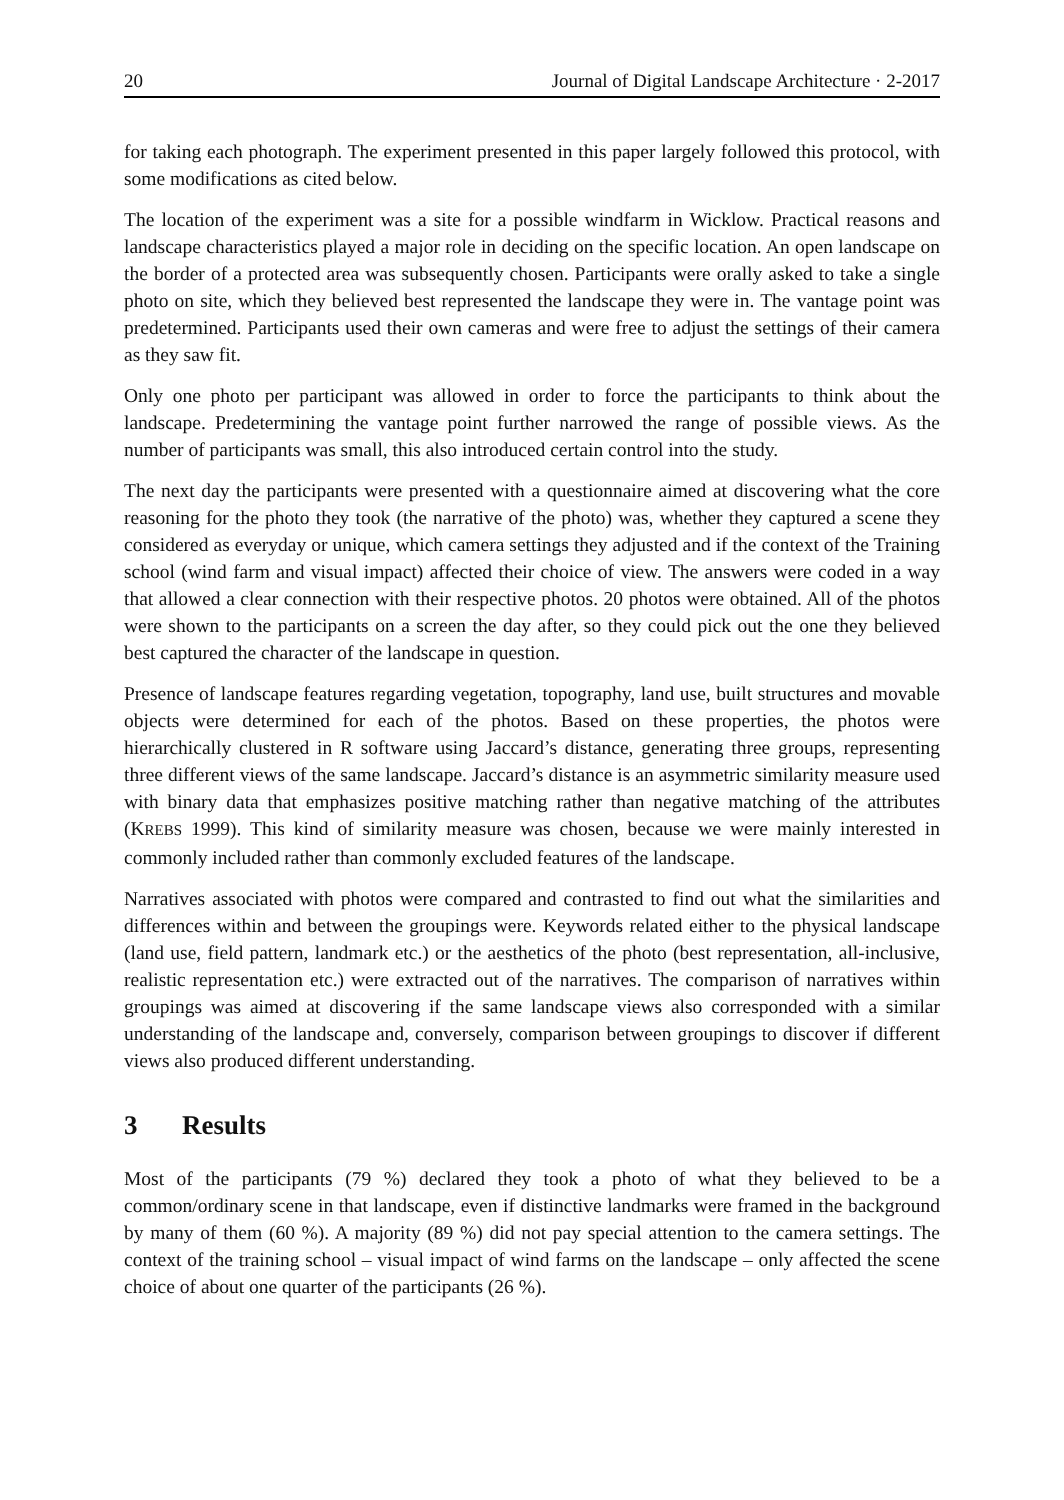20 Journal of Digital Landscape Architecture · 2-2017
for taking each photograph. The experiment presented in this paper largely followed this protocol, with some modifications as cited below.
The location of the experiment was a site for a possible windfarm in Wicklow. Practical reasons and landscape characteristics played a major role in deciding on the specific location. An open landscape on the border of a protected area was subsequently chosen. Participants were orally asked to take a single photo on site, which they believed best represented the landscape they were in. The vantage point was predetermined. Participants used their own cameras and were free to adjust the settings of their camera as they saw fit.
Only one photo per participant was allowed in order to force the participants to think about the landscape. Predetermining the vantage point further narrowed the range of possible views. As the number of participants was small, this also introduced certain control into the study.
The next day the participants were presented with a questionnaire aimed at discovering what the core reasoning for the photo they took (the narrative of the photo) was, whether they captured a scene they considered as everyday or unique, which camera settings they adjusted and if the context of the Training school (wind farm and visual impact) affected their choice of view. The answers were coded in a way that allowed a clear connection with their respective photos. 20 photos were obtained. All of the photos were shown to the participants on a screen the day after, so they could pick out the one they believed best captured the character of the landscape in question.
Presence of landscape features regarding vegetation, topography, land use, built structures and movable objects were determined for each of the photos. Based on these properties, the photos were hierarchically clustered in R software using Jaccard’s distance, generating three groups, representing three different views of the same landscape. Jaccard’s distance is an asymmetric similarity measure used with binary data that emphasizes positive matching rather than negative matching of the attributes (KREBS 1999). This kind of similarity measure was chosen, because we were mainly interested in commonly included rather than commonly excluded features of the landscape.
Narratives associated with photos were compared and contrasted to find out what the similarities and differences within and between the groupings were. Keywords related either to the physical landscape (land use, field pattern, landmark etc.) or the aesthetics of the photo (best representation, all-inclusive, realistic representation etc.) were extracted out of the narratives. The comparison of narratives within groupings was aimed at discovering if the same landscape views also corresponded with a similar understanding of the landscape and, conversely, comparison between groupings to discover if different views also produced different understanding.
3 Results
Most of the participants (79 %) declared they took a photo of what they believed to be a common/ordinary scene in that landscape, even if distinctive landmarks were framed in the background by many of them (60 %). A majority (89 %) did not pay special attention to the camera settings. The context of the training school – visual impact of wind farms on the landscape – only affected the scene choice of about one quarter of the participants (26 %).